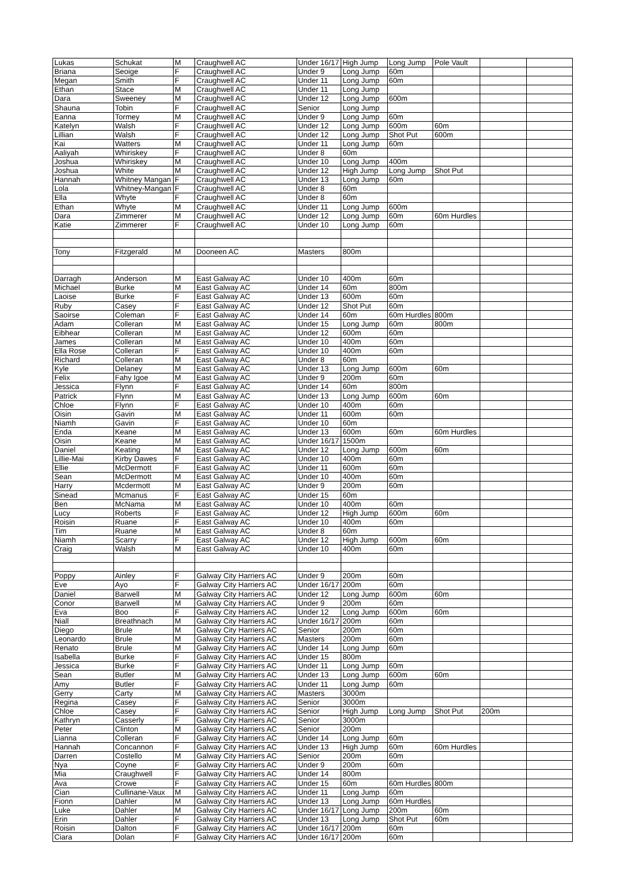| Lukas | Schukat | M | Craughwell AC | Under 16/17 | High Jump | Long Jump | Pole Vault | | |
| Briana | Seoige | F | Craughwell AC | Under 9 | Long Jump | 60m | | | |
| Megan | Smith | F | Craughwell AC | Under 11 | Long Jump | 60m | | | |
| Ethan | Stace | M | Craughwell AC | Under 11 | Long Jump | | | | |
| Dara | Sweeney | M | Craughwell AC | Under 12 | Long Jump | 600m | | | |
| Shauna | Tobin | F | Craughwell AC | Senior | Long Jump | | | | |
| Eanna | Tormey | M | Craughwell AC | Under 9 | Long Jump | 60m | | | |
| Katelyn | Walsh | F | Craughwell AC | Under 12 | Long Jump | 600m | 60m | | |
| Lillian | Walsh | F | Craughwell AC | Under 12 | Long Jump | Shot Put | 600m | | |
| Kai | Watters | M | Craughwell AC | Under 11 | Long Jump | 60m | | | |
| Aaliyah | Whiriskey | F | Craughwell AC | Under 8 | 60m | | | | |
| Joshua | Whiriskey | M | Craughwell AC | Under 10 | Long Jump | 400m | | | |
| Joshua | White | M | Craughwell AC | Under 12 | High Jump | Long Jump | Shot Put | | |
| Hannah | Whitney Mangan | F | Craughwell AC | Under 13 | Long Jump | 60m | | | |
| Lola | Whitney-Mangan | F | Craughwell AC | Under 8 | 60m | | | | |
| Ella | Whyte | F | Craughwell AC | Under 8 | 60m | | | | |
| Ethan | Whyte | M | Craughwell AC | Under 11 | Long Jump | 600m | | | |
| Dara | Zimmerer | M | Craughwell AC | Under 12 | Long Jump | 60m | 60m Hurdles | | |
| Katie | Zimmerer | F | Craughwell AC | Under 10 | Long Jump | 60m | | | |
| Tony | Fitzgerald | M | Dooneen AC | Masters | 800m | | | | |
| Darragh | Anderson | M | East Galway AC | Under 10 | 400m | 60m | | | |
| Michael | Burke | M | East Galway AC | Under 14 | 60m | 800m | | | |
| Laoise | Burke | F | East Galway AC | Under 13 | 600m | 60m | | | |
| Ruby | Casey | F | East Galway AC | Under 12 | Shot Put | 60m | | | |
| Saoirse | Coleman | F | East Galway AC | Under 14 | 60m | 60m Hurdles | 800m | | |
| Adam | Colleran | M | East Galway AC | Under 15 | Long Jump | 60m | 800m | | |
| Eibhear | Colleran | M | East Galway AC | Under 12 | 600m | 60m | | | |
| James | Colleran | M | East Galway AC | Under 10 | 400m | 60m | | | |
| Ella Rose | Colleran | F | East Galway AC | Under 10 | 400m | 60m | | | |
| Richard | Colleran | M | East Galway AC | Under 8 | 60m | | | | |
| Kyle | Delaney | M | East Galway AC | Under 13 | Long Jump | 600m | 60m | | |
| Felix | Fahy Igoe | M | East Galway AC | Under 9 | 200m | 60m | | | |
| Jessica | Flynn | F | East Galway AC | Under 14 | 60m | 800m | | | |
| Patrick | Flynn | M | East Galway AC | Under 13 | Long Jump | 600m | 60m | | |
| Chloe | Flynn | F | East Galway AC | Under 10 | 400m | 60m | | | |
| Oisin | Gavin | M | East Galway AC | Under 11 | 600m | 60m | | | |
| Niamh | Gavin | F | East Galway AC | Under 10 | 60m | | | | |
| Enda | Keane | M | East Galway AC | Under 13 | 600m | 60m | 60m Hurdles | | |
| Oisin | Keane | M | East Galway AC | Under 16/17 | 1500m | | | | |
| Daniel | Keating | M | East Galway AC | Under 12 | Long Jump | 600m | 60m | | |
| Lillie-Mai | Kirby Dawes | F | East Galway AC | Under 10 | 400m | 60m | | | |
| Ellie | McDermott | F | East Galway AC | Under 11 | 600m | 60m | | | |
| Sean | McDermott | M | East Galway AC | Under 10 | 400m | 60m | | | |
| Harry | Mcdermott | M | East Galway AC | Under 9 | 200m | 60m | | | |
| Sinead | Mcmanus | F | East Galway AC | Under 15 | 60m | | | | |
| Ben | McNama | M | East Galway AC | Under 10 | 400m | 60m | | | |
| Lucy | Roberts | F | East Galway AC | Under 12 | High Jump | 600m | 60m | | |
| Roisin | Ruane | F | East Galway AC | Under 10 | 400m | 60m | | | |
| Tim | Ruane | M | East Galway AC | Under 8 | 60m | | | | |
| Niamh | Scarry | F | East Galway AC | Under 12 | High Jump | 600m | 60m | | |
| Craig | Walsh | M | East Galway AC | Under 10 | 400m | 60m | | | |
| Poppy | Ainley | F | Galway City Harriers AC | Under 9 | 200m | 60m | | | |
| Eve | Ayo | F | Galway City Harriers AC | Under 16/17 | 200m | 60m | | | |
| Daniel | Barwell | M | Galway City Harriers AC | Under 12 | Long Jump | 600m | 60m | | |
| Conor | Barwell | M | Galway City Harriers AC | Under 9 | 200m | 60m | | | |
| Eva | Boo | F | Galway City Harriers AC | Under 12 | Long Jump | 600m | 60m | | |
| Niall | Breathnach | M | Galway City Harriers AC | Under 16/17 | 200m | 60m | | | |
| Diego | Brule | M | Galway City Harriers AC | Senior | 200m | 60m | | | |
| Leonardo | Brule | M | Galway City Harriers AC | Masters | 200m | 60m | | | |
| Renato | Brule | M | Galway City Harriers AC | Under 14 | Long Jump | 60m | | | |
| Isabella | Burke | F | Galway City Harriers AC | Under 15 | 800m | | | | |
| Jessica | Burke | F | Galway City Harriers AC | Under 11 | Long Jump | 60m | | | |
| Sean | Butler | M | Galway City Harriers AC | Under 13 | Long Jump | 600m | 60m | | |
| Amy | Butler | F | Galway City Harriers AC | Under 11 | Long Jump | 60m | | | |
| Gerry | Carty | M | Galway City Harriers AC | Masters | 3000m | | | | |
| Regina | Casey | F | Galway City Harriers AC | Senior | 3000m | | | | |
| Chloe | Casey | F | Galway City Harriers AC | Senior | High Jump | Long Jump | Shot Put | 200m | |
| Kathryn | Casserly | F | Galway City Harriers AC | Senior | 3000m | | | | |
| Peter | Clinton | M | Galway City Harriers AC | Senior | 200m | | | | |
| Lianna | Colleran | F | Galway City Harriers AC | Under 14 | Long Jump | 60m | | | |
| Hannah | Concannon | F | Galway City Harriers AC | Under 13 | High Jump | 60m | 60m Hurdles | | |
| Darren | Costello | M | Galway City Harriers AC | Senior | 200m | 60m | | | |
| Nya | Coyne | F | Galway City Harriers AC | Under 9 | 200m | 60m | | | |
| Mia | Craughwell | F | Galway City Harriers AC | Under 14 | 800m | | | | |
| Ava | Crowe | F | Galway City Harriers AC | Under 15 | 60m | 60m Hurdles | 800m | | |
| Cian | Cullinane-Vaux | M | Galway City Harriers AC | Under 11 | Long Jump | 60m | | | |
| Fionn | Dahler | M | Galway City Harriers AC | Under 13 | Long Jump | 60m Hurdles | | | |
| Luke | Dahler | M | Galway City Harriers AC | Under 16/17 | Long Jump | 200m | 60m | | |
| Erin | Dahler | F | Galway City Harriers AC | Under 13 | Long Jump | Shot Put | 60m | | |
| Roisin | Dalton | F | Galway City Harriers AC | Under 16/17 | 200m | 60m | | | |
| Ciara | Dolan | F | Galway City Harriers AC | Under 16/17 | 200m | 60m | | | |